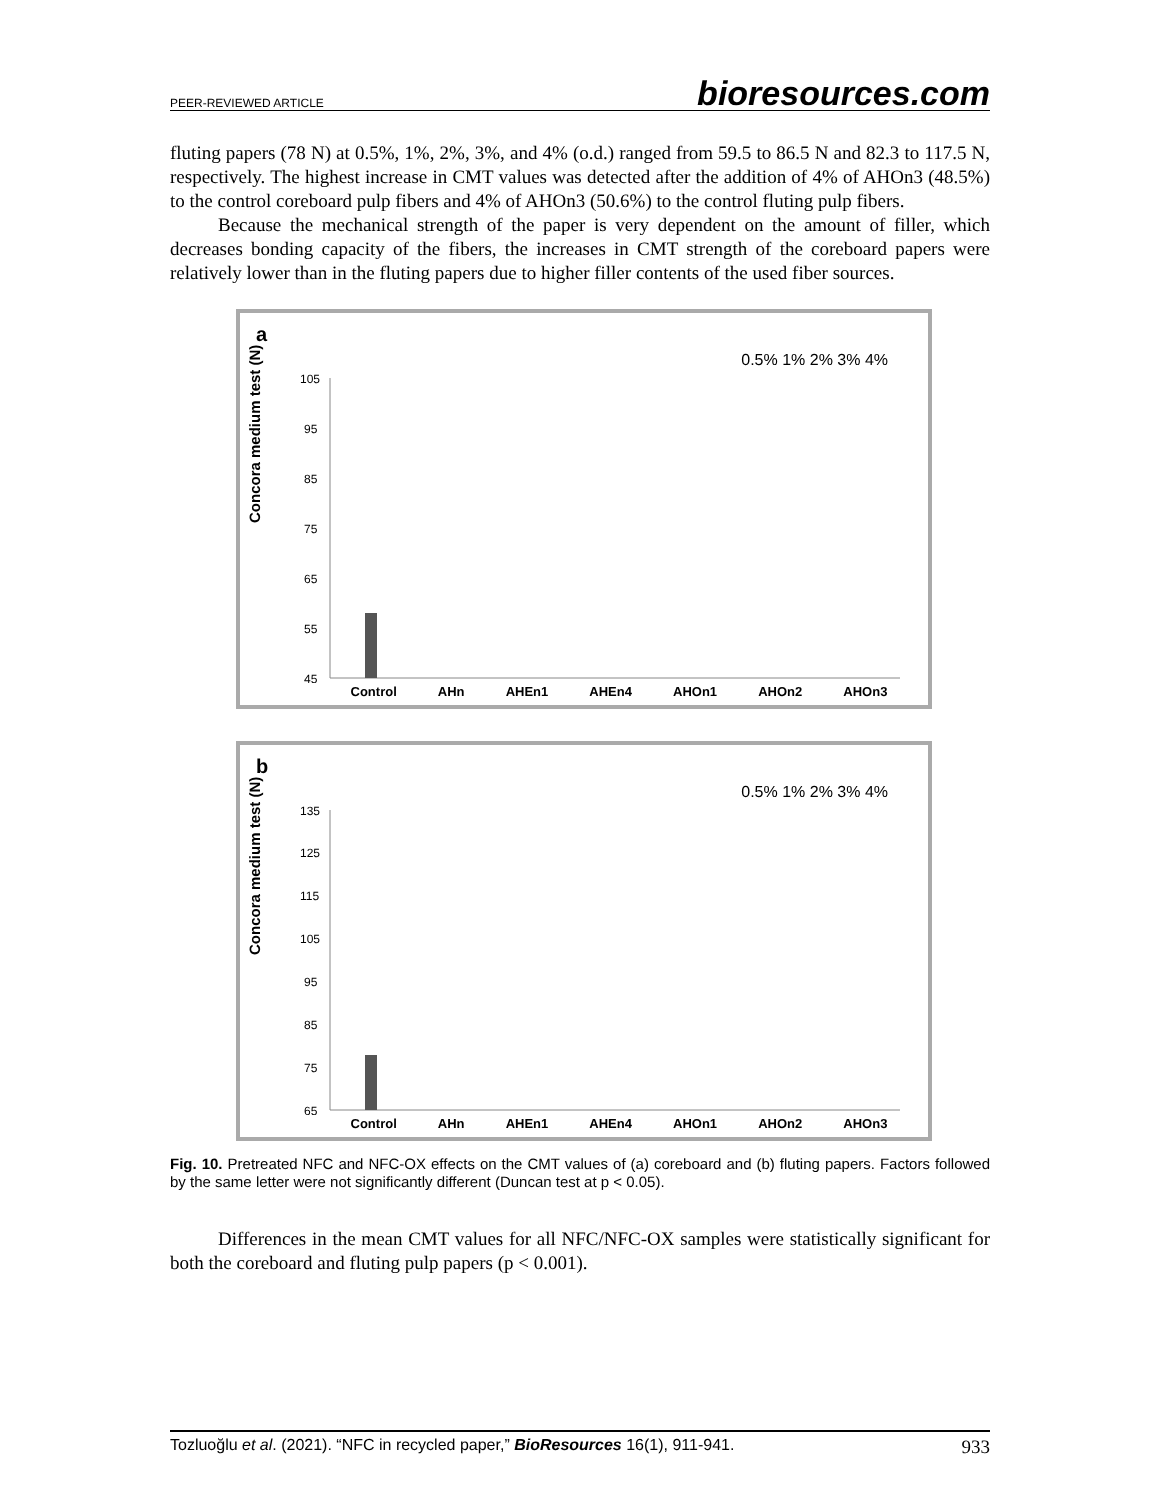PEER-REVIEWED ARTICLE bioresources.com
fluting papers (78 N) at 0.5%, 1%, 2%, 3%, and 4% (o.d.) ranged from 59.5 to 86.5 N and 82.3 to 117.5 N, respectively. The highest increase in CMT values was detected after the addition of 4% of AHOn3 (48.5%) to the control coreboard pulp fibers and 4% of AHOn3 (50.6%) to the control fluting pulp fibers.
Because the mechanical strength of the paper is very dependent on the amount of filler, which decreases bonding capacity of the fibers, the increases in CMT strength of the coreboard papers were relatively lower than in the fluting papers due to higher filler contents of the used fiber sources.
a
0.5% 1% 2% 3% 4%
Concora medium test (N)
105
95
85
75
65
55
45
Control AHn AHEn1 AHEn4 AHOn1 AHOn2 AHOn3
b
0.5% 1% 2% 3% 4%
Concora medium test (N)
135
125
115
105
95
85
75
65
Control AHn AHEn1 AHEn4 AHOn1 AHOn2 AHOn3
Fig. 10. Pretreated NFC and NFC-OX effects on the CMT values of (a) coreboard and (b) fluting papers. Factors followed by the same letter were not significantly different (Duncan test at p < 0.05).
Differences in the mean CMT values for all NFC/NFC-OX samples were statistically significant for both the coreboard and fluting pulp papers (p < 0.001).
Tozluoğlu et al. (2021). “NFC in recycled paper,” BioResources 16(1), 911-941. 933